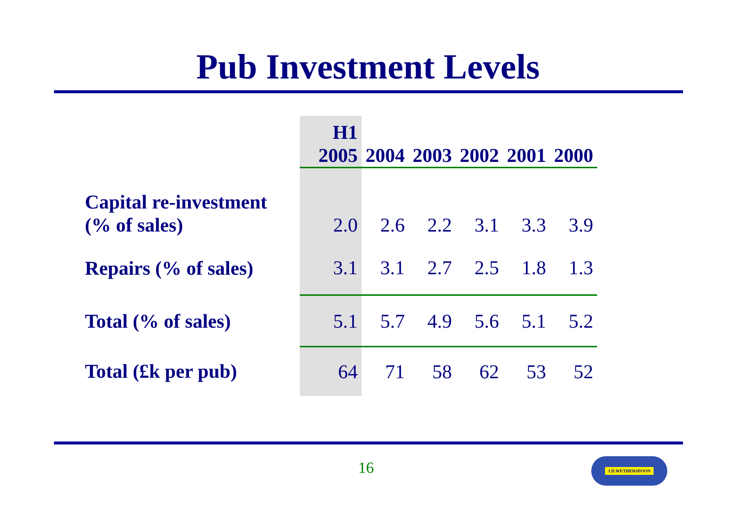Pub Investment Levels
| | H1 2005 | 2004 | 2003 | 2002 | 2001 | 2000 |
| --- | --- | --- | --- | --- | --- | --- |
| Capital re-investment (% of sales) | 2.0 | 2.6 | 2.2 | 3.1 | 3.3 | 3.9 |
| Repairs (% of sales) | 3.1 | 3.1 | 2.7 | 2.5 | 1.8 | 1.3 |
| Total (% of sales) | 5.1 | 5.7 | 4.9 | 5.6 | 5.1 | 5.2 |
| Total (£k per pub) | 64 | 71 | 58 | 62 | 53 | 52 |
16 J.D.WETHERSPOON